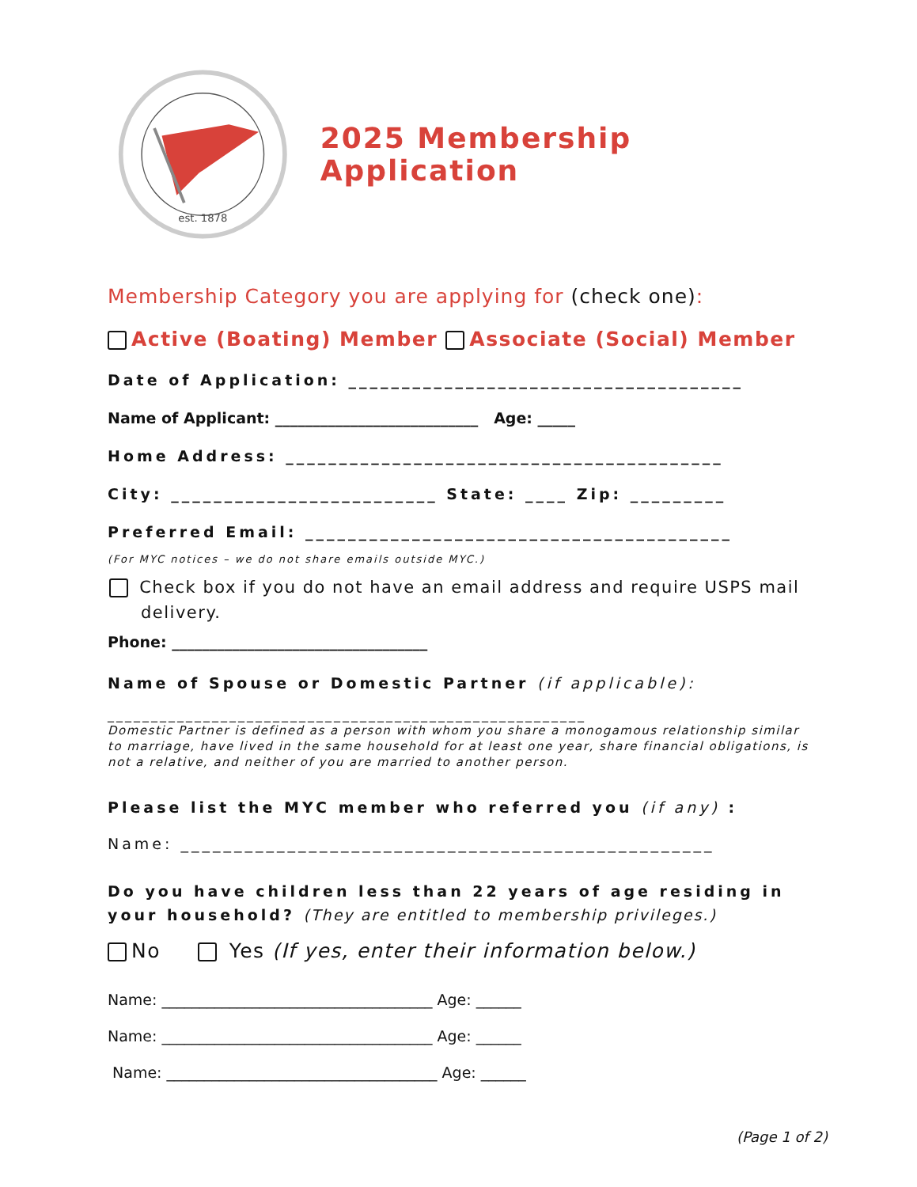est. 1878
2025 Membership Application
Membership Category you are applying for (check one):
Active (Boating) Member Associate (Social) Member
Date of Application: _____________________________________
Name of Applicant: ___________________________ Age: _____
Home Address: _________________________________________
City: _________________________ State: ____ Zip: _________
Preferred Email: ________________________________________
(For MYC notices – we do not share emails outside MYC.)
Check box if you do not have an email address and require USPS mail delivery.
Phone: __________________________________
Name of Spouse or Domestic Partner (if applicable):
_______________________________________________________
Domestic Partner is defined as a person with whom you share a monogamous relationship similar to marriage, have lived in the same household for at least one year, share financial obligations, is not a relative, and neither of you are married to another person.
Please list the MYC member who referred you (if any) :
Name: __________________________________________________
Do you have children less than 22 years of age residing in your household? (They are entitled to membership privileges.)
No Yes (If yes, enter their information below.)
Name: ____________________________________ Age: ______
Name: ____________________________________ Age: ______
Name: ____________________________________ Age: ______
(Page 1 of 2)